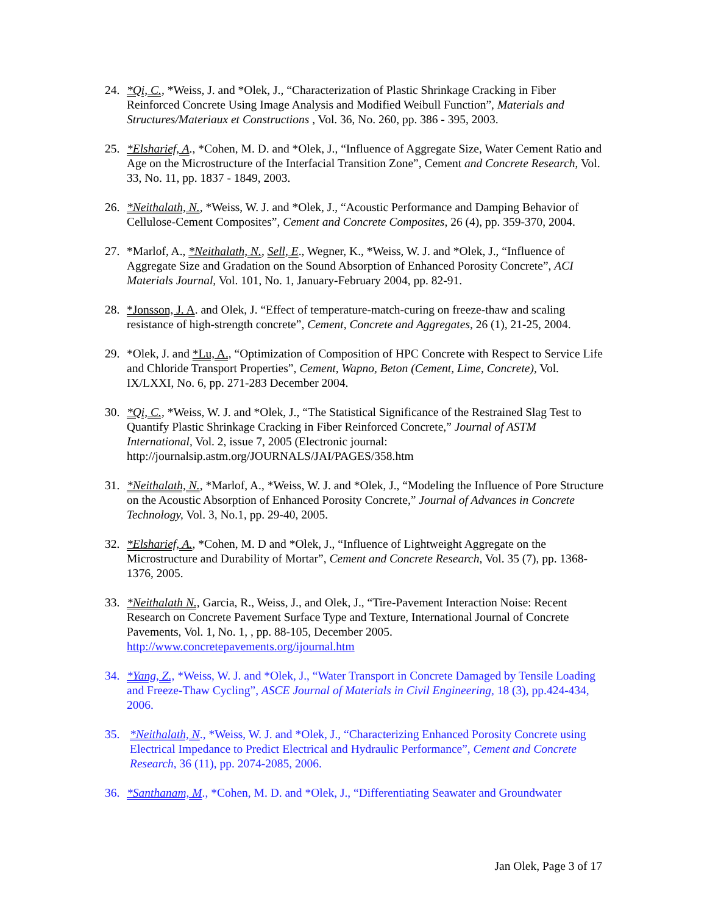24. *Qi, C., *Weiss, J. and *Olek, J., “Characterization of Plastic Shrinkage Cracking in Fiber Reinforced Concrete Using Image Analysis and Modified Weibull Function”, Materials and Structures/Materiaux et Constructions , Vol. 36, No. 260, pp. 386 - 395, 2003.
25. *Elsharief, A., *Cohen, M. D. and *Olek, J., “Influence of Aggregate Size, Water Cement Ratio and Age on the Microstructure of the Interfacial Transition Zone”, Cement and Concrete Research, Vol. 33, No. 11, pp. 1837 - 1849, 2003.
26. *Neithalath, N., *Weiss, W. J. and *Olek, J., “Acoustic Performance and Damping Behavior of Cellulose-Cement Composites”, Cement and Concrete Composites, 26 (4), pp. 359-370, 2004.
27. *Marlof, A., *Neithalath, N., Sell, E., Wegner, K., *Weiss, W. J. and *Olek, J., “Influence of Aggregate Size and Gradation on the Sound Absorption of Enhanced Porosity Concrete”, ACI Materials Journal, Vol. 101, No. 1, January-February 2004, pp. 82-91.
28. *Jonsson, J. A. and Olek, J. “Effect of temperature-match-curing on freeze-thaw and scaling resistance of high-strength concrete”, Cement, Concrete and Aggregates, 26 (1), 21-25, 2004.
29. *Olek, J. and *Lu, A., “Optimization of Composition of HPC Concrete with Respect to Service Life and Chloride Transport Properties”, Cement, Wapno, Beton (Cement, Lime, Concrete), Vol. IX/LXXI, No. 6, pp. 271-283 December 2004.
30. *Qi, C., *Weiss, W. J. and *Olek, J., “The Statistical Significance of the Restrained Slag Test to Quantify Plastic Shrinkage Cracking in Fiber Reinforced Concrete,” Journal of ASTM International, Vol. 2, issue 7, 2005 (Electronic journal: http://journalsip.astm.org/JOURNALS/JAI/PAGES/358.htm
31. *Neithalath, N., *Marlof, A., *Weiss, W. J. and *Olek, J., “Modeling the Influence of Pore Structure on the Acoustic Absorption of Enhanced Porosity Concrete,” Journal of Advances in Concrete Technology, Vol. 3, No.1, pp. 29-40, 2005.
32. *Elsharief, A., *Cohen, M. D and *Olek, J., “Influence of Lightweight Aggregate on the Microstructure and Durability of Mortar”, Cement and Concrete Research, Vol. 35 (7), pp. 1368-1376, 2005.
33. *Neithalath N., Garcia, R., Weiss, J., and Olek, J., “Tire-Pavement Interaction Noise: Recent Research on Concrete Pavement Surface Type and Texture, International Journal of Concrete Pavements, Vol. 1, No. 1, , pp. 88-105, December 2005.
http://www.concretepavements.org/ijournal.htm
34. *Yang, Z., *Weiss, W. J. and *Olek, J., “Water Transport in Concrete Damaged by Tensile Loading and Freeze-Thaw Cycling”, ASCE Journal of Materials in Civil Engineering, 18 (3), pp.424-434, 2006.
35. *Neithalath, N., *Weiss, W. J. and *Olek, J., “Characterizing Enhanced Porosity Concrete using Electrical Impedance to Predict Electrical and Hydraulic Performance”, Cement and Concrete Research, 36 (11), pp. 2074-2085, 2006.
36. *Santhanam, M., *Cohen, M. D. and *Olek, J., “Differentiating Seawater and Groundwater
Jan Olek, Page 3 of 17